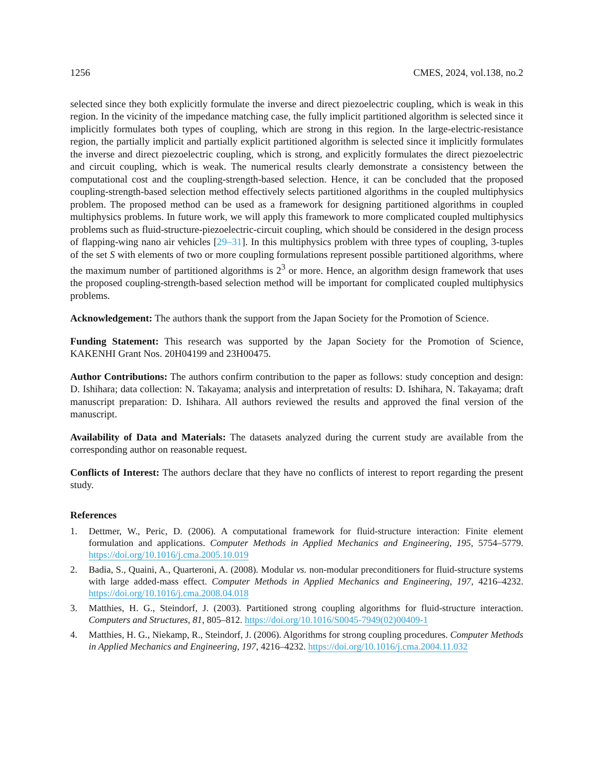1256 CMES, 2024, vol.138, no.2
selected since they both explicitly formulate the inverse and direct piezoelectric coupling, which is weak in this region. In the vicinity of the impedance matching case, the fully implicit partitioned algorithm is selected since it implicitly formulates both types of coupling, which are strong in this region. In the large-electric-resistance region, the partially implicit and partially explicit partitioned algorithm is selected since it implicitly formulates the inverse and direct piezoelectric coupling, which is strong, and explicitly formulates the direct piezoelectric and circuit coupling, which is weak. The numerical results clearly demonstrate a consistency between the computational cost and the coupling-strength-based selection. Hence, it can be concluded that the proposed coupling-strength-based selection method effectively selects partitioned algorithms in the coupled multiphysics problem. The proposed method can be used as a framework for designing partitioned algorithms in coupled multiphysics problems. In future work, we will apply this framework to more complicated coupled multiphysics problems such as fluid-structure-piezoelectric-circuit coupling, which should be considered in the design process of flapping-wing nano air vehicles [29–31]. In this multiphysics problem with three types of coupling, 3-tuples of the set S with elements of two or more coupling formulations represent possible partitioned algorithms, where the maximum number of partitioned algorithms is 2<sup>3</sup> or more. Hence, an algorithm design framework that uses the proposed coupling-strength-based selection method will be important for complicated coupled multiphysics problems.
Acknowledgement: The authors thank the support from the Japan Society for the Promotion of Science.
Funding Statement: This research was supported by the Japan Society for the Promotion of Science, KAKENHI Grant Nos. 20H04199 and 23H00475.
Author Contributions: The authors confirm contribution to the paper as follows: study conception and design: D. Ishihara; data collection: N. Takayama; analysis and interpretation of results: D. Ishihara, N. Takayama; draft manuscript preparation: D. Ishihara. All authors reviewed the results and approved the final version of the manuscript.
Availability of Data and Materials: The datasets analyzed during the current study are available from the corresponding author on reasonable request.
Conflicts of Interest: The authors declare that they have no conflicts of interest to report regarding the present study.
References
1. Dettmer, W., Peric, D. (2006). A computational framework for fluid-structure interaction: Finite element formulation and applications. Computer Methods in Applied Mechanics and Engineering, 195, 5754–5779. https://doi.org/10.1016/j.cma.2005.10.019
2. Badia, S., Quaini, A., Quarteroni, A. (2008). Modular vs. non-modular preconditioners for fluid-structure systems with large added-mass effect. Computer Methods in Applied Mechanics and Engineering, 197, 4216–4232. https://doi.org/10.1016/j.cma.2008.04.018
3. Matthies, H. G., Steindorf, J. (2003). Partitioned strong coupling algorithms for fluid-structure interaction. Computers and Structures, 81, 805–812. https://doi.org/10.1016/S0045-7949(02)00409-1
4. Matthies, H. G., Niekamp, R., Steindorf, J. (2006). Algorithms for strong coupling procedures. Computer Methods in Applied Mechanics and Engineering, 197, 4216–4232. https://doi.org/10.1016/j.cma.2004.11.032